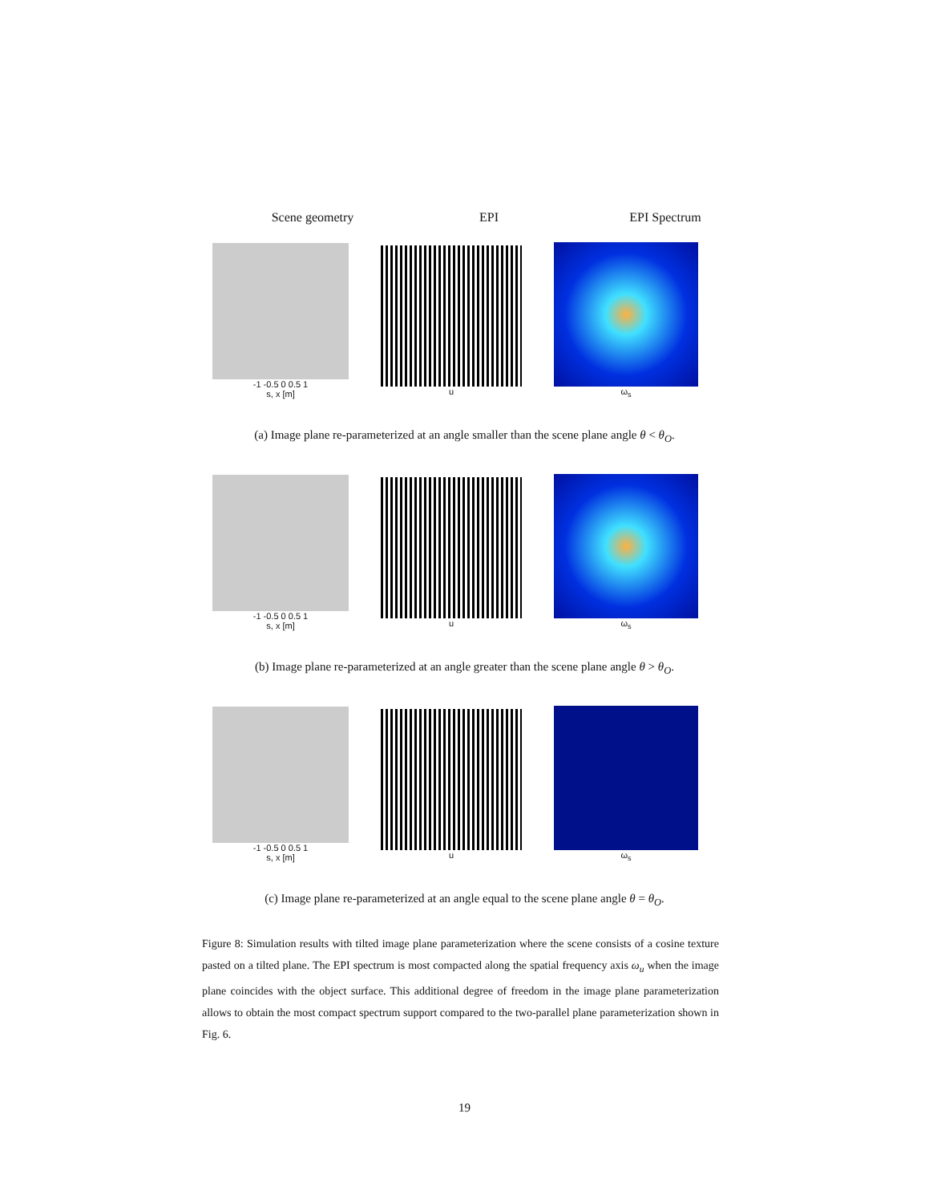Scene geometry EPI EPI Spectrum
-1 -0.5 0 0.5 1
s, x [m]
u ω<sub>s</sub>
(a) Image plane re-parameterized at an angle smaller than the scene plane angle θ < θ<sub>O</sub>.
-1 -0.5 0 0.5 1
s, x [m]
u ω<sub>s</sub>
(b) Image plane re-parameterized at an angle greater than the scene plane angle θ > θ<sub>O</sub>.
-1 -0.5 0 0.5 1
s, x [m]
u ω<sub>s</sub>
(c) Image plane re-parameterized at an angle equal to the scene plane angle θ = θ<sub>O</sub>.
Figure 8: Simulation results with tilted image plane parameterization where the scene consists of a cosine texture pasted on a tilted plane. The EPI spectrum is most compacted along the spatial frequency axis ω<sub>u</sub> when the image plane coincides with the object surface. This additional degree of freedom in the image plane parameterization allows to obtain the most compact spectrum support compared to the two-parallel plane parameterization shown in Fig. 6.
19